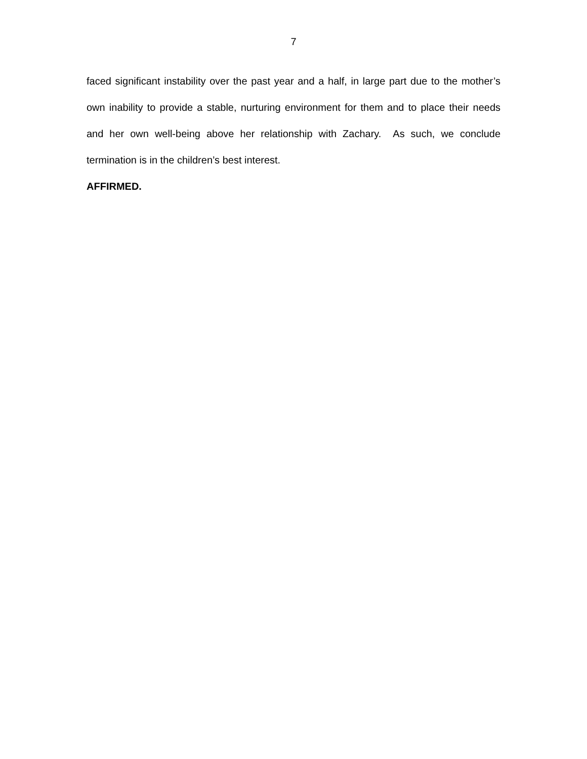7
faced significant instability over the past year and a half, in large part due to the mother’s own inability to provide a stable, nurturing environment for them and to place their needs and her own well-being above her relationship with Zachary. As such, we conclude termination is in the children’s best interest.
AFFIRMED.